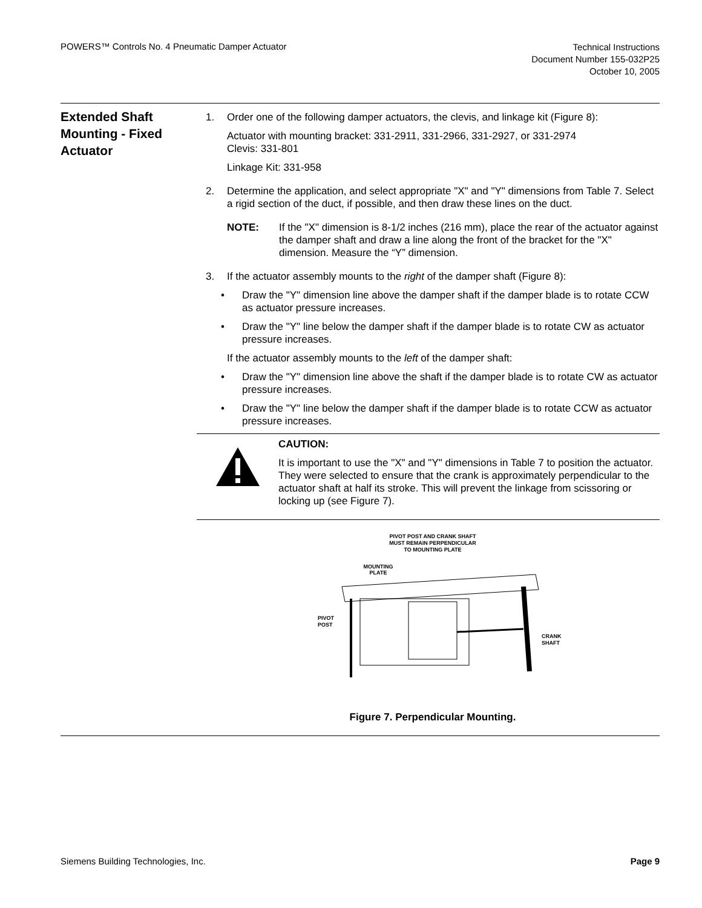POWERS™ Controls No. 4 Pneumatic Damper Actuator
Technical Instructions
Document Number 155-032P25
October 10, 2005
Extended Shaft Mounting - Fixed Actuator
1. Order one of the following damper actuators, the clevis, and linkage kit (Figure 8):
Actuator with mounting bracket: 331-2911, 331-2966, 331-2927, or 331-2974
Clevis: 331-801
Linkage Kit: 331-958
2. Determine the application, and select appropriate "X" and "Y" dimensions from Table 7. Select a rigid section of the duct, if possible, and then draw these lines on the duct.
NOTE: If the "X" dimension is 8-1/2 inches (216 mm), place the rear of the actuator against the damper shaft and draw a line along the front of the bracket for the "X" dimension. Measure the “Y” dimension.
3. If the actuator assembly mounts to the right of the damper shaft (Figure 8):
• Draw the "Y" dimension line above the damper shaft if the damper blade is to rotate CCW as actuator pressure increases.
• Draw the "Y" line below the damper shaft if the damper blade is to rotate CW as actuator pressure increases.
If the actuator assembly mounts to the left of the damper shaft:
• Draw the "Y" dimension line above the shaft if the damper blade is to rotate CW as actuator pressure increases.
• Draw the "Y" line below the damper shaft if the damper blade is to rotate CCW as actuator pressure increases.
CAUTION:
It is important to use the "X" and "Y" dimensions in Table 7 to position the actuator. They were selected to ensure that the crank is approximately perpendicular to the actuator shaft at half its stroke. This will prevent the linkage from scissoring or locking up (see Figure 7).
PIVOT POST AND CRANK SHAFT
MUST REMAIN PERPENDICULAR
TO MOUNTING PLATE
MOUNTING
PLATE
PIVOT
POST
CRANK
SHAFT
Figure 7. Perpendicular Mounting.
Siemens Building Technologies, Inc.
Page 9